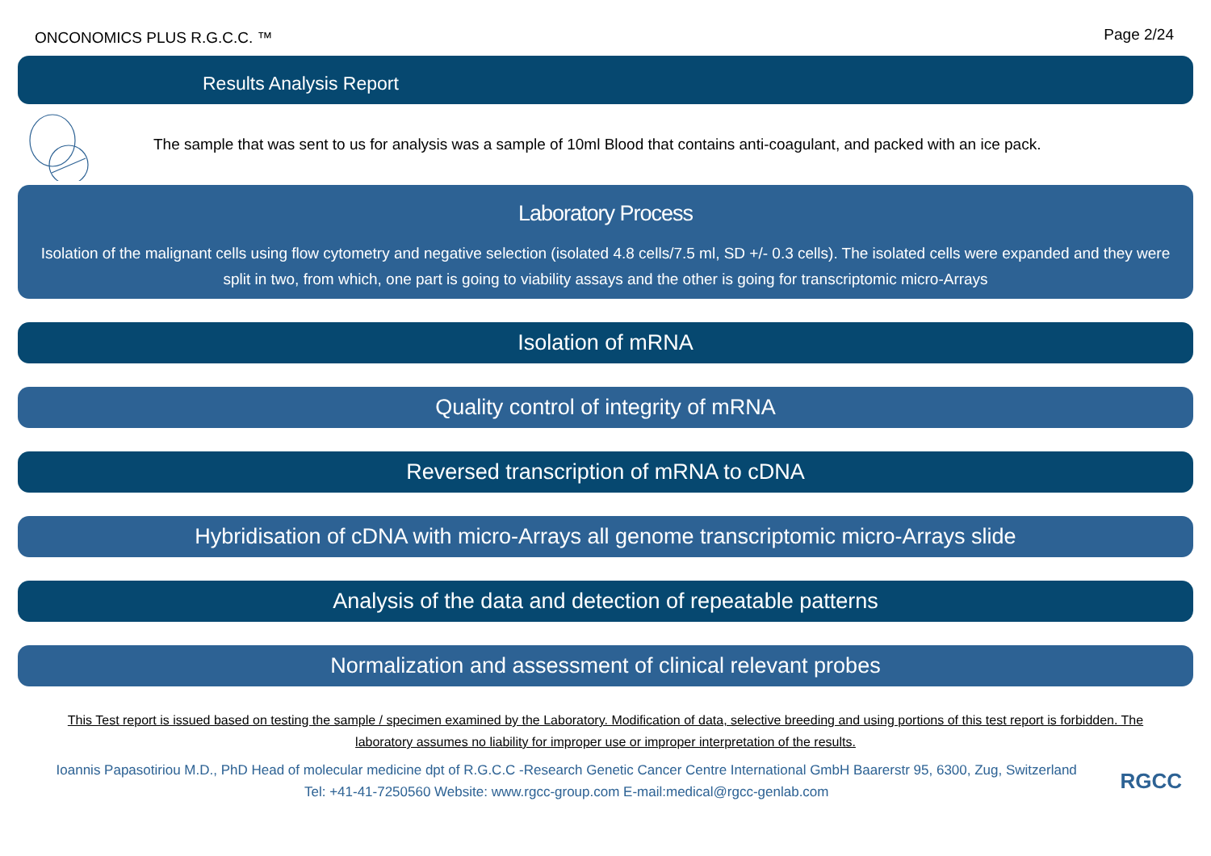ONCONOMICS PLUS R.G.C.C. ™ Page 2/24
Results Analysis Report
The sample that was sent to us for analysis was a sample of 10ml Blood that contains anti-coagulant, and packed with an ice pack.
Laboratory Process
Isolation of the malignant cells using flow cytometry and negative selection (isolated 4.8 cells/7.5 ml, SD +/- 0.3 cells). The isolated cells were expanded and they were split in two, from which, one part is going to viability assays and the other is going for transcriptomic micro-Arrays
Isolation of mRNA
Quality control of integrity of mRNA
Reversed transcription of mRNA to cDNA
Hybridisation of cDNA with micro-Arrays all genome transcriptomic micro-Arrays slide
Analysis of the data and detection of repeatable patterns
Normalization and assessment of clinical relevant probes
This Test report is issued based on testing the sample / specimen examined by the Laboratory. Modification of data, selective breeding and using portions of this test report is forbidden. The laboratory assumes no liability for improper use or improper interpretation of the results.
Ioannis Papasotiriou M.D., PhD Head of molecular medicine dpt of R.G.C.C -Research Genetic Cancer Centre International GmbH Baarerstr 95, 6300, Zug, Switzerland
Tel: +41-41-7250560 Website: www.rgcc-group.com E-mail:medical@rgcc-genlab.com
RGCC